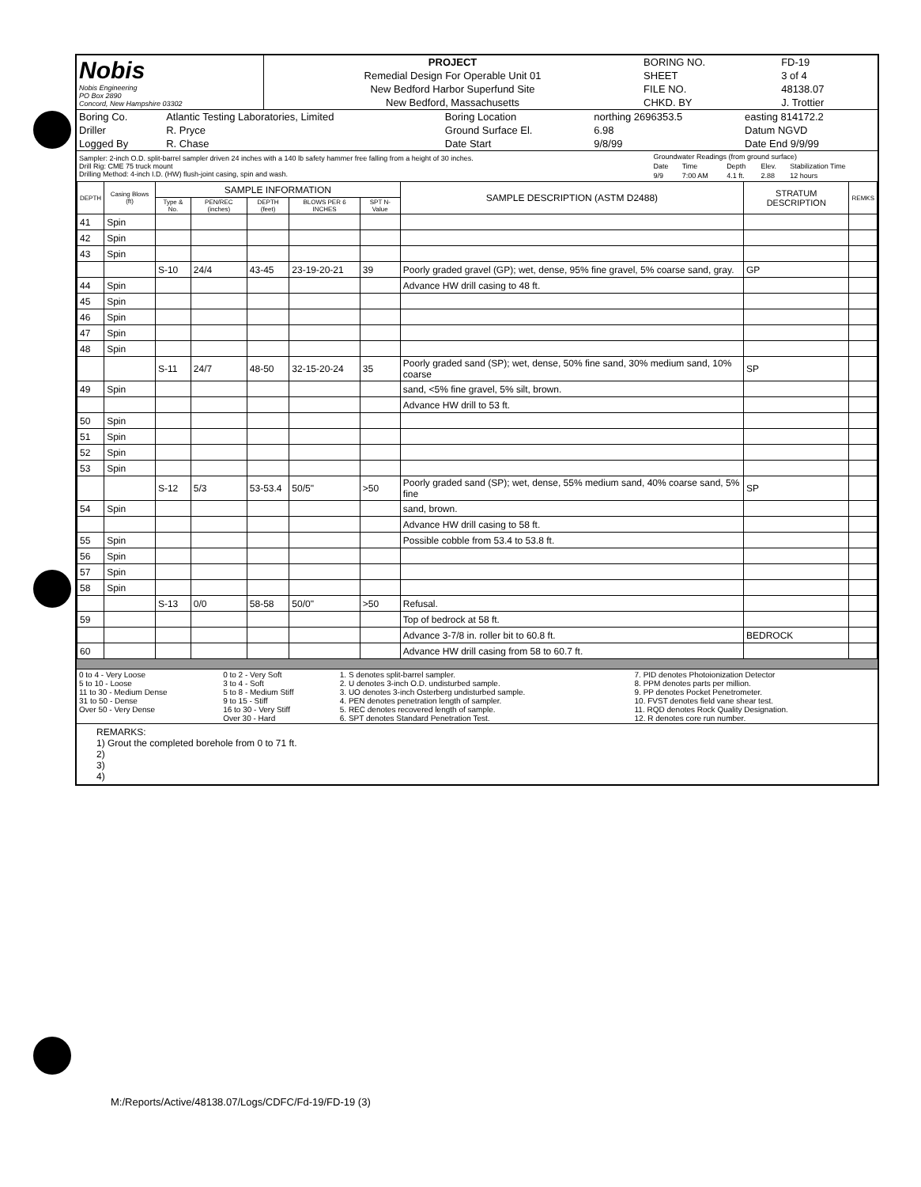| Nobis Nobis Engineering PO Box 2890 Concord, New Hampshire 03302 | PROJECT | BORING NO. | FD-19 |
| | Remedial Design For Operable Unit 01 | SHEET | 3 of 4 |
| | New Bedford Harbor Superfund Site | FILE NO. | 48138.07 |
| | New Bedford, Massachusetts | CHKD. BY | J. Trottier |
| Boring Co. | Atlantic Testing Laboratories, Limited | Boring Location | northing 2696353.5 | easting 814172.2 |
| Driller | R. Pryce | Ground Surface El. | 6.98 | Datum NGVD |
| Logged By | R. Chase | Date Start | 9/8/99 | Date End 9/9/99 |
| Sampler: 2-inch O.D. split-barrel sampler driven 24 inches with a 140 lb safety hammer free falling from a height of 30 inches. Drill Rig: CME 75 truck mount Drilling Method: 4-inch I.D. (HW) flush-joint casing, spin and wash. | / Groundwater Readings (from ground surface) / / / / / / Date / Time / Depth / Elev. / Stabilization Time / / 9/9 / 7:00 AM / 4.1 ft. / 2.88 / 12 hours / |
| DEPTH | Casing Blows (ft) | SAMPLE INFORMATION | | | | | SAMPLE DESCRIPTION (ASTM D2488) | STRATUM DESCRIPTION | REMKS |
| --- | --- | --- | --- | --- | --- | --- | --- | --- | --- |
| | | Type & No. | PEN/REC (inches) | DEPTH (feet) | BLOWS PER 6 INCHES | SPT N-Value | | | |
| 41 | Spin | | | | | | | | |
| 42 | Spin | | | | | | | | |
| 43 | Spin | | | | | | | | |
| | | S-10 | 24/4 | 43-45 | 23-19-20-21 | 39 | Poorly graded gravel (GP); wet, dense, 95% fine gravel, 5% coarse sand, gray. | GP | |
| 44 | Spin | | | | | | Advance HW drill casing to 48 ft. | | |
| 45 | Spin | | | | | | | | |
| 46 | Spin | | | | | | | | |
| 47 | Spin | | | | | | | | |
| 48 | Spin | | | | | | | | |
| | | S-11 | 24/7 | 48-50 | 32-15-20-24 | 35 | Poorly graded sand (SP); wet, dense, 50% fine sand, 30% medium sand, 10% coarse | SP | |
| 49 | Spin | | | | | | sand, <5% fine gravel, 5% silt, brown. | | |
| | | | | | | | Advance HW drill to 53 ft. | | |
| 50 | Spin | | | | | | | | |
| 51 | Spin | | | | | | | | |
| 52 | Spin | | | | | | | | |
| 53 | Spin | | | | | | | | |
| | | S-12 | 5/3 | 53-53.4 | 50/5" | >50 | Poorly graded sand (SP); wet, dense, 55% medium sand, 40% coarse sand, 5% fine | SP | |
| 54 | Spin | | | | | | sand, brown. | | |
| | | | | | | | Advance HW drill casing to 58 ft. | | |
| 55 | Spin | | | | | | Possible cobble from 53.4 to 53.8 ft. | | |
| 56 | Spin | | | | | | | | |
| 57 | Spin | | | | | | | | |
| 58 | Spin | | | | | | | | |
| | | S-13 | 0/0 | 58-58 | 50/0" | >50 | Refusal. | | |
| 59 | | | | | | | Top of bedrock at 58 ft. | | |
| | | | | | | | Advance 3-7/8 in. roller bit to 60.8 ft. | BEDROCK | |
| 60 | | | | | | | Advance HW drill casing from 58 to 60.7 ft. | | |
| 0 to 4 - Very Loose 5 to 10 - Loose 11 to 30 - Medium Dense 31 to 50 - Dense Over 50 - Very Dense | 0 to 2 - Very Soft 3 to 4 - Soft 5 to 8 - Medium Stiff 9 to 15 - Stiff 16 to 30 - Very Stiff Over 30 - Hard | 1. S denotes split-barrel sampler. 2. U denotes 3-inch O.D. undisturbed sample. 3. UO denotes 3-inch Osterberg undisturbed sample. 4. PEN denotes penetration length of sampler. 5. REC denotes recovered length of sample. 6. SPT denotes Standard Penetration Test. | 7. PID denotes Photoionization Detector 8. PPM denotes parts per million. 9. PP denotes Pocket Penetrometer. 10. FVST denotes field vane shear test. 11. RQD denotes Rock Quality Designation. 12. R denotes core run number. |
REMARKS:
1) Grout the completed borehole from 0 to 71 ft.
2)
3)
4)
M:/Reports/Active/48138.07/Logs/CDFC/Fd-19/FD-19 (3)